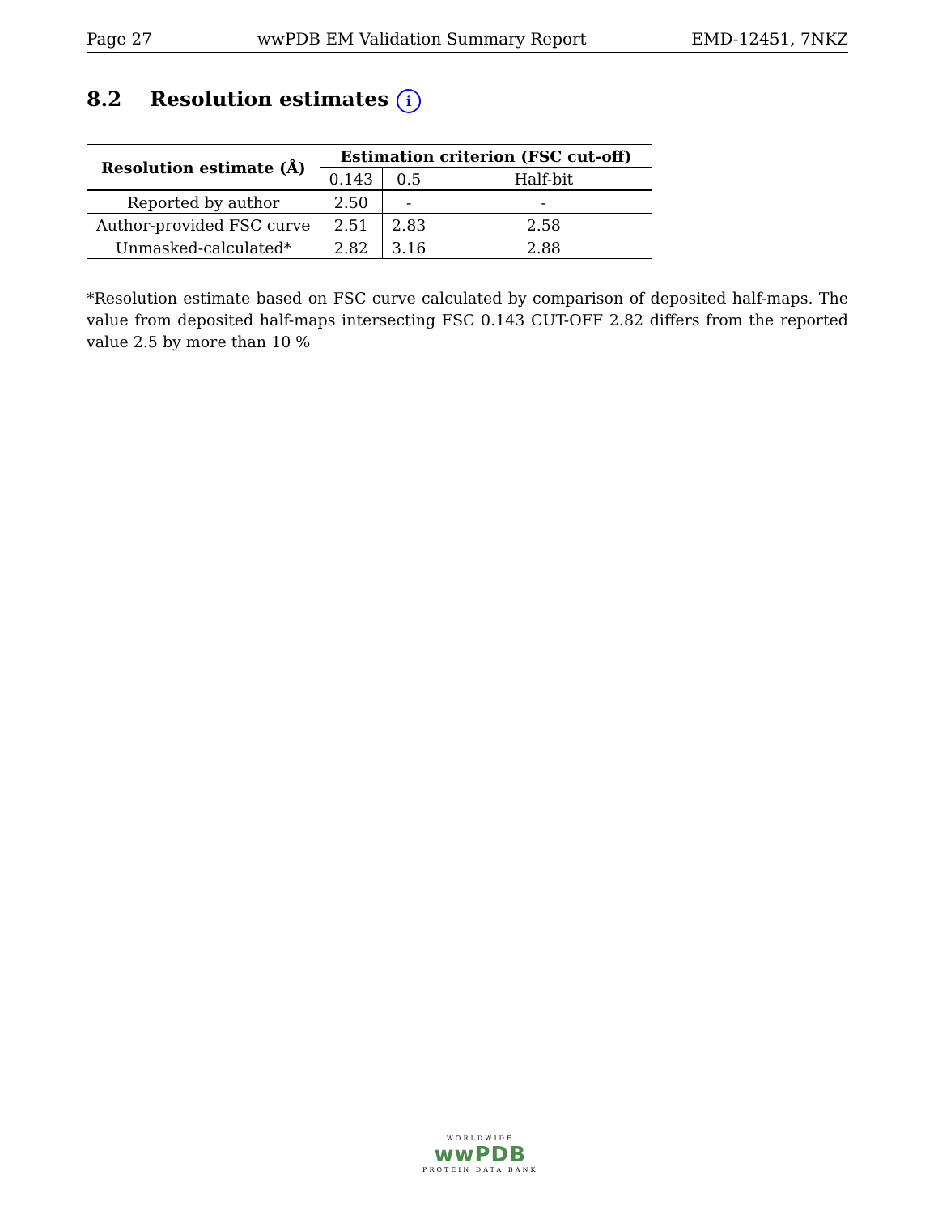Page 27 wwPDB EM Validation Summary Report EMD-12451, 7NKZ
8.2 Resolution estimates i
| Resolution estimate (Å) | Estimation criterion (FSC cut-off) | | |
| --- | --- | --- | --- |
| | 0.143 | 0.5 | Half-bit |
| Reported by author | 2.50 | - | - |
| Author-provided FSC curve | 2.51 | 2.83 | 2.58 |
| Unmasked-calculated* | 2.82 | 3.16 | 2.88 |
*Resolution estimate based on FSC curve calculated by comparison of deposited half-maps. The value from deposited half-maps intersecting FSC 0.143 CUT-OFF 2.82 differs from the reported value 2.5 by more than 10 %
WORLDWIDE
wwPDB
PROTEIN DATA BANK